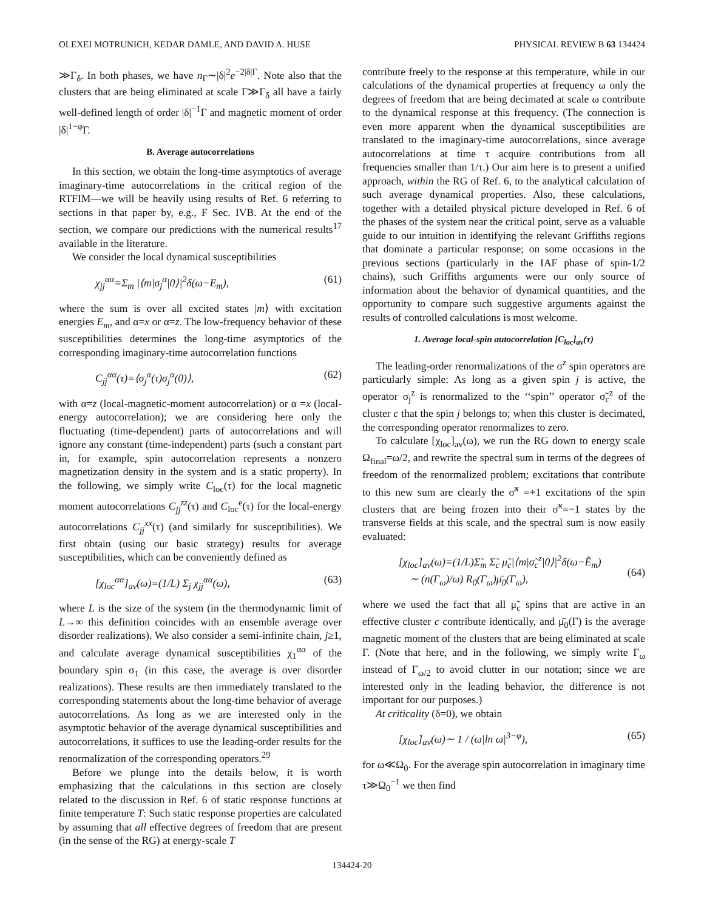OLEXEI MOTRUNICH, KEDAR DAMLE, AND DAVID A. HUSE PHYSICAL REVIEW B 63 134424
≫Γ<sub>δ</sub>. In both phases, we have n<sub>Γ</sub>∼|δ|<sup>2</sup>e<sup>−2|δ|Γ</sup>. Note also that the clusters that are being eliminated at scale Γ≫Γ<sub>δ</sub> all have a fairly well-defined length of order |δ|<sup>−1</sup>Γ and magnetic moment of order |δ|<sup>1−φ</sup>Γ.
B. Average autocorrelations
In this section, we obtain the long-time asymptotics of average imaginary-time autocorrelations in the critical region of the RTFIM—we will be heavily using results of Ref. 6 referring to sections in that paper by, e.g., F Sec. IVB. At the end of the section, we compare our predictions with the numerical results<sup>17</sup> available in the literature.
We consider the local dynamical susceptibilities
χ<sub>jj</sub><sup>αα</sup>=Σ<sub>m</sub> |⟨m|σ<sub>j</sub><sup>α</sup>|0⟩|<sup>2</sup>δ(ω−E<sub>m</sub>), (61)
where the sum is over all excited states |m⟩ with excitation energies E<sub>m</sub>, and α=x or α=z. The low-frequency behavior of these susceptibilities determines the long-time asymptotics of the corresponding imaginary-time autocorrelation functions
C<sub>jj</sub><sup>αα</sup>(τ)=⟨σ<sub>j</sub><sup>α</sup>(τ)σ<sub>j</sub><sup>α</sup>(0)⟩, (62)
with α=z (local-magnetic-moment autocorrelation) or α =x (local-energy autocorrelation); we are considering here only the fluctuating (time-dependent) parts of autocorrelations and will ignore any constant (time-independent) parts (such a constant part in, for example, spin autocorrelation represents a nonzero magnetization density in the system and is a static property). In the following, we simply write C<sub>loc</sub>(τ) for the local magnetic moment autocorrelations C<sub>jj</sub><sup>zz</sup>(τ) and C<sub>loc</sub><sup>e</sup>(τ) for the local-energy autocorrelations C<sub>jj</sub><sup>xx</sup>(τ) (and similarly for susceptibilities). We first obtain (using our basic strategy) results for average susceptibilities, which can be conveniently defined as
[χ<sub>loc</sub><sup>αα</sup>]<sub>av</sub>(ω)=(1/L) Σ<sub>j</sub> χ<sub>jj</sub><sup>αα</sup>(ω), (63)
where L is the size of the system (in the thermodynamic limit of L→∞ this definition coincides with an ensemble average over disorder realizations). We also consider a semi-infinite chain, j≥1, and calculate average dynamical susceptibilities χ<sub>1</sub><sup>αα</sup> of the boundary spin σ<sub>1</sub> (in this case, the average is over disorder realizations). These results are then immediately translated to the corresponding statements about the long-time behavior of average autocorrelations. As long as we are interested only in the asymptotic behavior of the average dynamical susceptibilities and autocorrelations, it suffices to use the leading-order results for the renormalization of the corresponding operators.<sup>29</sup>
Before we plunge into the details below, it is worth emphasizing that the calculations in this section are closely related to the discussion in Ref. 6 of static response functions at finite temperature T: Such static response properties are calculated by assuming that all effective degrees of freedom that are present (in the sense of the RG) at energy-scale T
contribute freely to the response at this temperature, while in our calculations of the dynamical properties at frequency ω only the degrees of freedom that are being decimated at scale ω contribute to the dynamical response at this frequency. (The connection is even more apparent when the dynamical susceptibilities are translated to the imaginary-time autocorrelations, since average autocorrelations at time τ acquire contributions from all frequencies smaller than 1/τ.) Our aim here is to present a unified approach, within the RG of Ref. 6, to the analytical calculation of such average dynamical properties. Also, these calculations, together with a detailed physical picture developed in Ref. 6 of the phases of the system near the critical point, serve as a valuable guide to our intuition in identifying the relevant Griffiths regions that dominate a particular response; on some occasions in the previous sections (particularly in the IAF phase of spin-1/2 chains), such Griffiths arguments were our only source of information about the behavior of dynamical quantities, and the opportunity to compare such suggestive arguments against the results of controlled calculations is most welcome.
1. Average local-spin autocorrelation [C<sub>loc</sub>]<sub>av</sub>(τ)
The leading-order renormalizations of the σ<sup>z</sup> spin operators are particularly simple: As long as a given spin j is active, the operator σ<sub>j</sub><sup>z</sup> is renormalized to the ‘‘spin’’ operator σ̃<sub>c</sub><sup>z</sup> of the cluster c that the spin j belongs to; when this cluster is decimated, the corresponding operator renormalizes to zero.
To calculate [χ<sub>loc</sub>]<sub>av</sub>(ω), we run the RG down to energy scale Ω<sub>final</sub>=ω/2, and rewrite the spectral sum in terms of the degrees of freedom of the renormalized problem; excitations that contribute to this new sum are clearly the σ̃<sup>x</sup> =+1 excitations of the spin clusters that are being frozen into their σ̃<sup>x</sup>=−1 states by the transverse fields at this scale, and the spectral sum is now easily evaluated:
[χ<sub>loc</sub>]<sub>av</sub>(ω)=(1/L)Σ̃<sub>m</sub> Σ̃<sub>c</sub> μ̃<sub>c</sub>|⟨m|σ̃<sub>c</sub><sup>z</sup>|0⟩|<sup>2</sup>δ(ω−Ẽ<sub>m</sub>)
∼ (n(Γ<sub>ω</sub>)/ω) R<sub>0</sub>(Γ<sub>ω</sub>)μ̄<sub>0</sub>(Γ<sub>ω</sub>),
(64)
where we used the fact that all μ̃<sub>c</sub> spins that are active in an effective cluster c contribute identically, and μ̄<sub>0</sub>(Γ) is the average magnetic moment of the clusters that are being eliminated at scale Γ. (Note that here, and in the following, we simply write Γ<sub>ω</sub> instead of Γ<sub>ω/2</sub> to avoid clutter in our notation; since we are interested only in the leading behavior, the difference is not important for our purposes.)
At criticality (δ=0), we obtain
[χ<sub>loc</sub>]<sub>av</sub>(ω)∼ 1 / (ω|ln ω|<sup>3−φ</sup>), (65)
for ω≪Ω<sub>0</sub>. For the average spin autocorrelation in imaginary time τ≫Ω<sub>0</sub><sup>−1</sup> we then find
134424-20